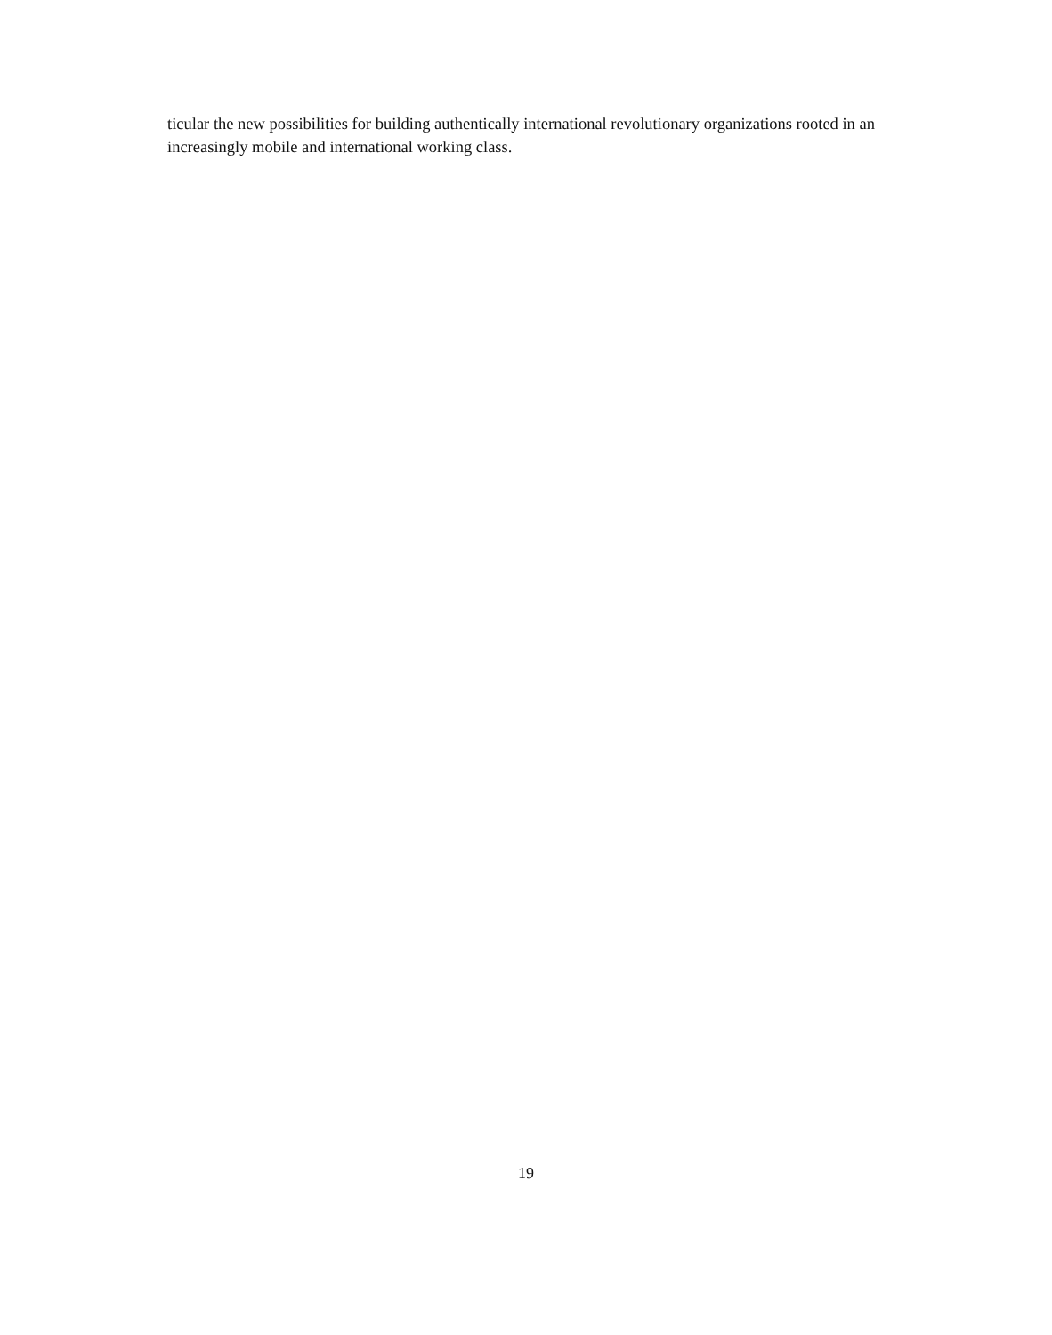ticular the new possibilities for building authentically international revolutionary organizations rooted in an increasingly mobile and international working class.
19